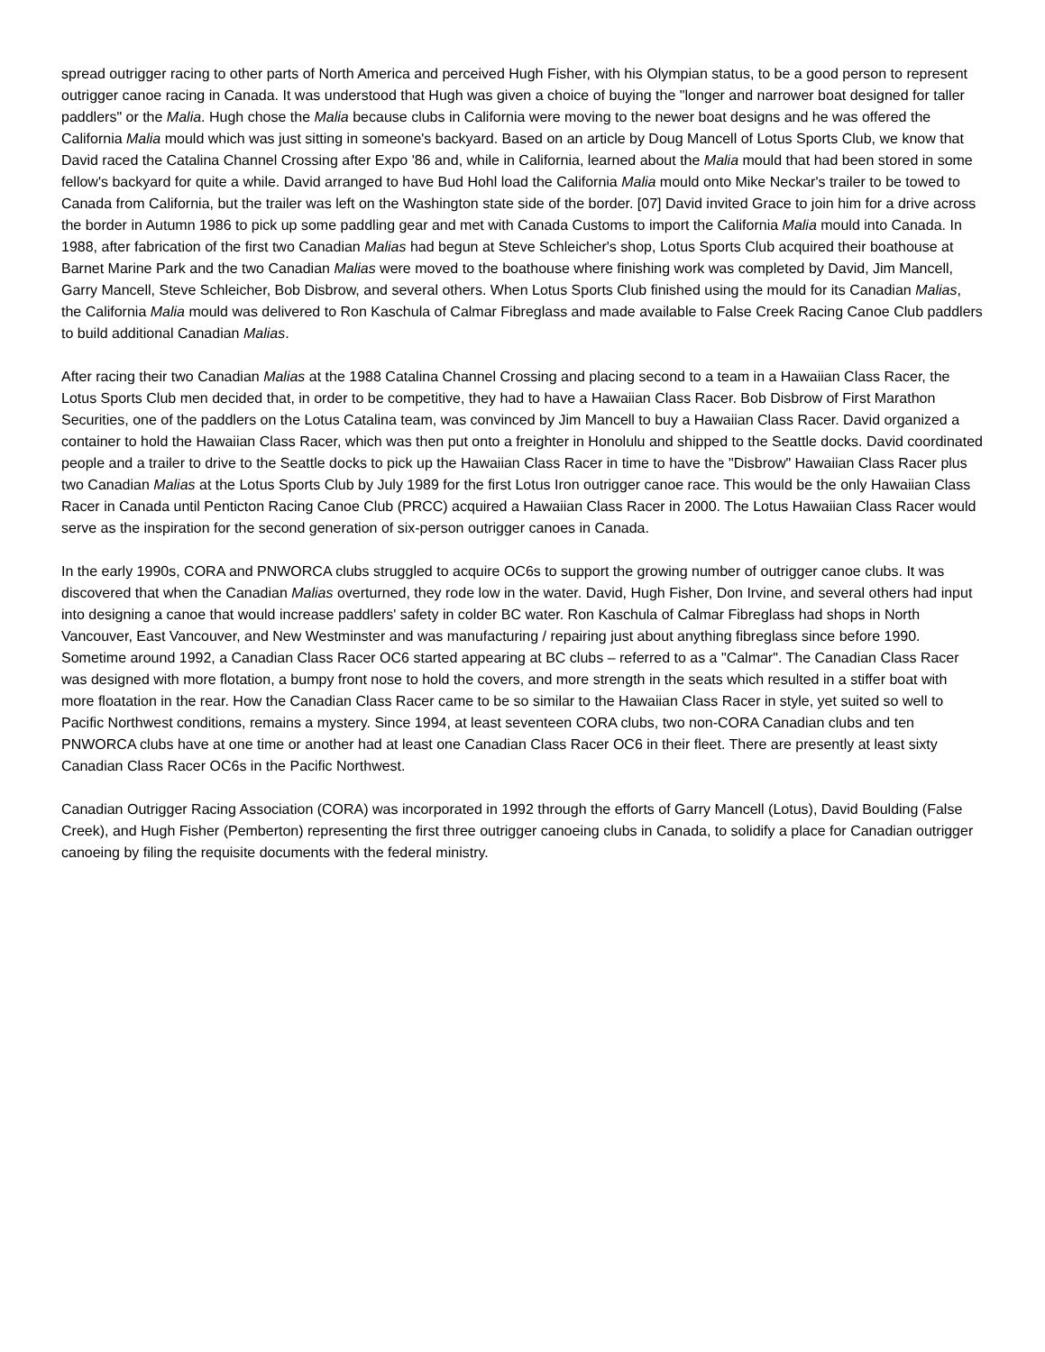spread outrigger racing to other parts of North America and perceived Hugh Fisher, with his Olympian status, to be a good person to represent outrigger canoe racing in Canada. It was understood that Hugh was given a choice of buying the "longer and narrower boat designed for taller paddlers" or the Malia. Hugh chose the Malia because clubs in California were moving to the newer boat designs and he was offered the California Malia mould which was just sitting in someone's backyard. Based on an article by Doug Mancell of Lotus Sports Club, we know that David raced the Catalina Channel Crossing after Expo '86 and, while in California, learned about the Malia mould that had been stored in some fellow's backyard for quite a while. David arranged to have Bud Hohl load the California Malia mould onto Mike Neckar's trailer to be towed to Canada from California, but the trailer was left on the Washington state side of the border. [07] David invited Grace to join him for a drive across the border in Autumn 1986 to pick up some paddling gear and met with Canada Customs to import the California Malia mould into Canada. In 1988, after fabrication of the first two Canadian Malias had begun at Steve Schleicher's shop, Lotus Sports Club acquired their boathouse at Barnet Marine Park and the two Canadian Malias were moved to the boathouse where finishing work was completed by David, Jim Mancell, Garry Mancell, Steve Schleicher, Bob Disbrow, and several others. When Lotus Sports Club finished using the mould for its Canadian Malias, the California Malia mould was delivered to Ron Kaschula of Calmar Fibreglass and made available to False Creek Racing Canoe Club paddlers to build additional Canadian Malias.
After racing their two Canadian Malias at the 1988 Catalina Channel Crossing and placing second to a team in a Hawaiian Class Racer, the Lotus Sports Club men decided that, in order to be competitive, they had to have a Hawaiian Class Racer. Bob Disbrow of First Marathon Securities, one of the paddlers on the Lotus Catalina team, was convinced by Jim Mancell to buy a Hawaiian Class Racer. David organized a container to hold the Hawaiian Class Racer, which was then put onto a freighter in Honolulu and shipped to the Seattle docks. David coordinated people and a trailer to drive to the Seattle docks to pick up the Hawaiian Class Racer in time to have the "Disbrow" Hawaiian Class Racer plus two Canadian Malias at the Lotus Sports Club by July 1989 for the first Lotus Iron outrigger canoe race. This would be the only Hawaiian Class Racer in Canada until Penticton Racing Canoe Club (PRCC) acquired a Hawaiian Class Racer in 2000. The Lotus Hawaiian Class Racer would serve as the inspiration for the second generation of six-person outrigger canoes in Canada.
In the early 1990s, CORA and PNWORCA clubs struggled to acquire OC6s to support the growing number of outrigger canoe clubs. It was discovered that when the Canadian Malias overturned, they rode low in the water. David, Hugh Fisher, Don Irvine, and several others had input into designing a canoe that would increase paddlers' safety in colder BC water. Ron Kaschula of Calmar Fibreglass had shops in North Vancouver, East Vancouver, and New Westminster and was manufacturing / repairing just about anything fibreglass since before 1990. Sometime around 1992, a Canadian Class Racer OC6 started appearing at BC clubs – referred to as a "Calmar". The Canadian Class Racer was designed with more flotation, a bumpy front nose to hold the covers, and more strength in the seats which resulted in a stiffer boat with more floatation in the rear. How the Canadian Class Racer came to be so similar to the Hawaiian Class Racer in style, yet suited so well to Pacific Northwest conditions, remains a mystery. Since 1994, at least seventeen CORA clubs, two non-CORA Canadian clubs and ten PNWORCA clubs have at one time or another had at least one Canadian Class Racer OC6 in their fleet. There are presently at least sixty Canadian Class Racer OC6s in the Pacific Northwest.
Canadian Outrigger Racing Association (CORA) was incorporated in 1992 through the efforts of Garry Mancell (Lotus), David Boulding (False Creek), and Hugh Fisher (Pemberton) representing the first three outrigger canoeing clubs in Canada, to solidify a place for Canadian outrigger canoeing by filing the requisite documents with the federal ministry.